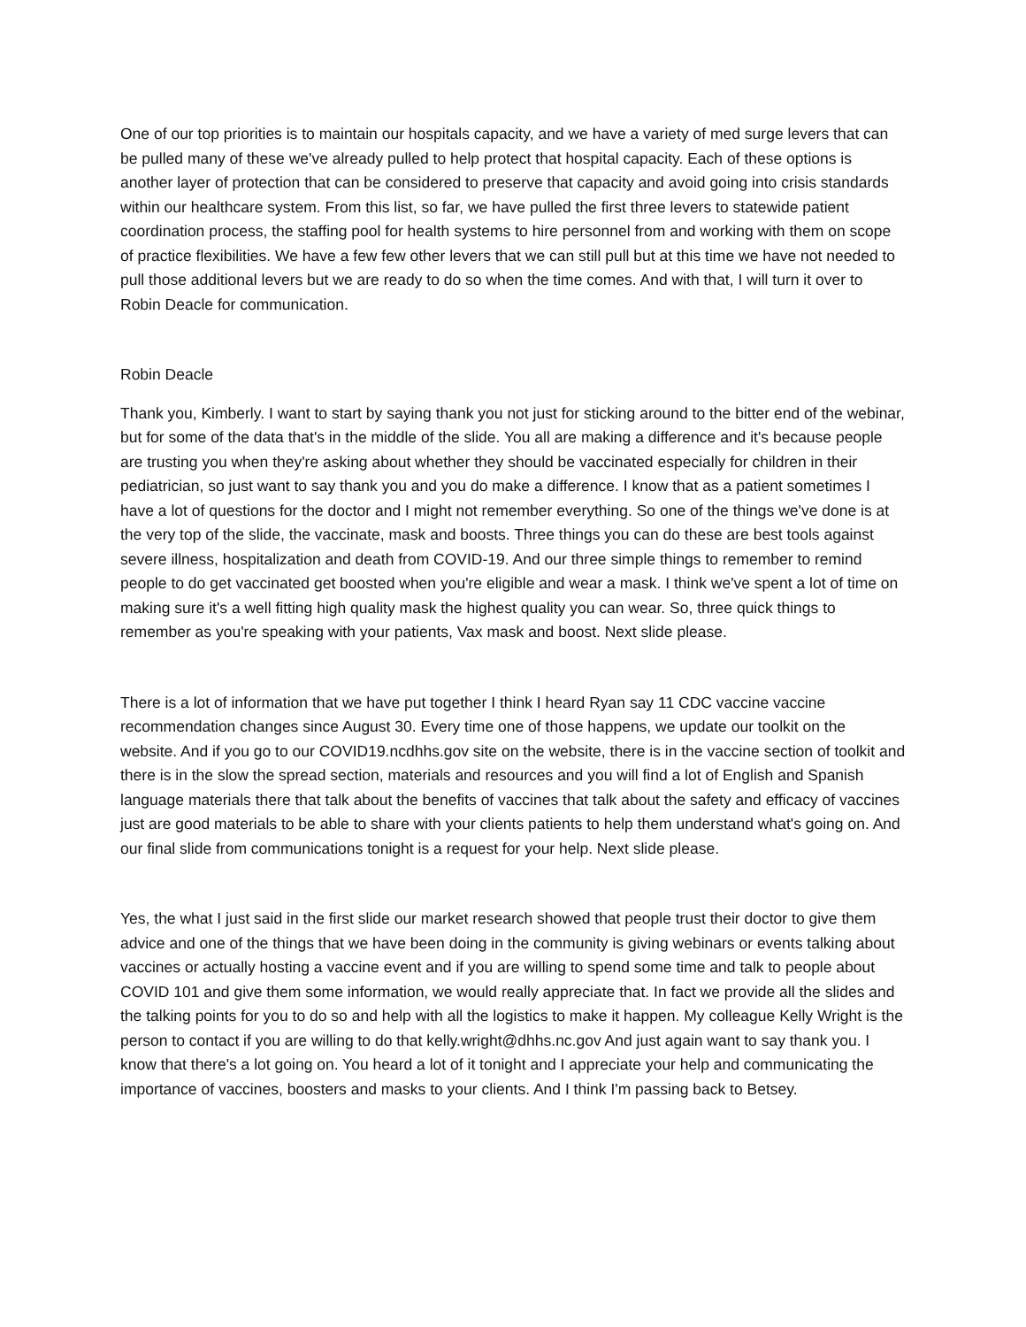One of our top priorities is to maintain our hospitals capacity, and we have a variety of med surge levers that can be pulled many of these we've already pulled to help protect that hospital capacity. Each of these options is another layer of protection that can be considered to preserve that capacity and avoid going into crisis standards within our healthcare system. From this list, so far, we have pulled the first three levers to statewide patient coordination process, the staffing pool for health systems to hire personnel from and working with them on scope of practice flexibilities. We have a few few other levers that we can still pull but at this time we have not needed to pull those additional levers but we are ready to do so when the time comes. And with that, I will turn it over to Robin Deacle for communication.
Robin Deacle
Thank you, Kimberly. I want to start by saying thank you not just for sticking around to the bitter end of the webinar, but for some of the data that's in the middle of the slide. You all are making a difference and it's because people are trusting you when they're asking about whether they should be vaccinated especially for children in their pediatrician, so just want to say thank you and you do make a difference. I know that as a patient sometimes I have a lot of questions for the doctor and I might not remember everything. So one of the things we've done is at the very top of the slide, the vaccinate, mask and boosts. Three things you can do these are best tools against severe illness, hospitalization and death from COVID-19. And our three simple things to remember to remind people to do get vaccinated get boosted when you're eligible and wear a mask. I think we've spent a lot of time on making sure it's a well fitting high quality mask the highest quality you can wear. So, three quick things to remember as you're speaking with your patients, Vax mask and boost. Next slide please.
There is a lot of information that we have put together I think I heard Ryan say 11 CDC vaccine vaccine recommendation changes since August 30. Every time one of those happens, we update our toolkit on the website. And if you go to our COVID19.ncdhhs.gov site on the website, there is in the vaccine section of toolkit and there is in the slow the spread section, materials and resources and you will find a lot of English and Spanish language materials there that talk about the benefits of vaccines that talk about the safety and efficacy of vaccines just are good materials to be able to share with your clients patients to help them understand what's going on. And our final slide from communications tonight is a request for your help. Next slide please.
Yes, the what I just said in the first slide our market research showed that people trust their doctor to give them advice and one of the things that we have been doing in the community is giving webinars or events talking about vaccines or actually hosting a vaccine event and if you are willing to spend some time and talk to people about COVID 101 and give them some information, we would really appreciate that. In fact we provide all the slides and the talking points for you to do so and help with all the logistics to make it happen. My colleague Kelly Wright is the person to contact if you are willing to do that kelly.wright@dhhs.nc.gov And just again want to say thank you. I know that there's a lot going on. You heard a lot of it tonight and I appreciate your help and communicating the importance of vaccines, boosters and masks to your clients. And I think I'm passing back to Betsey.